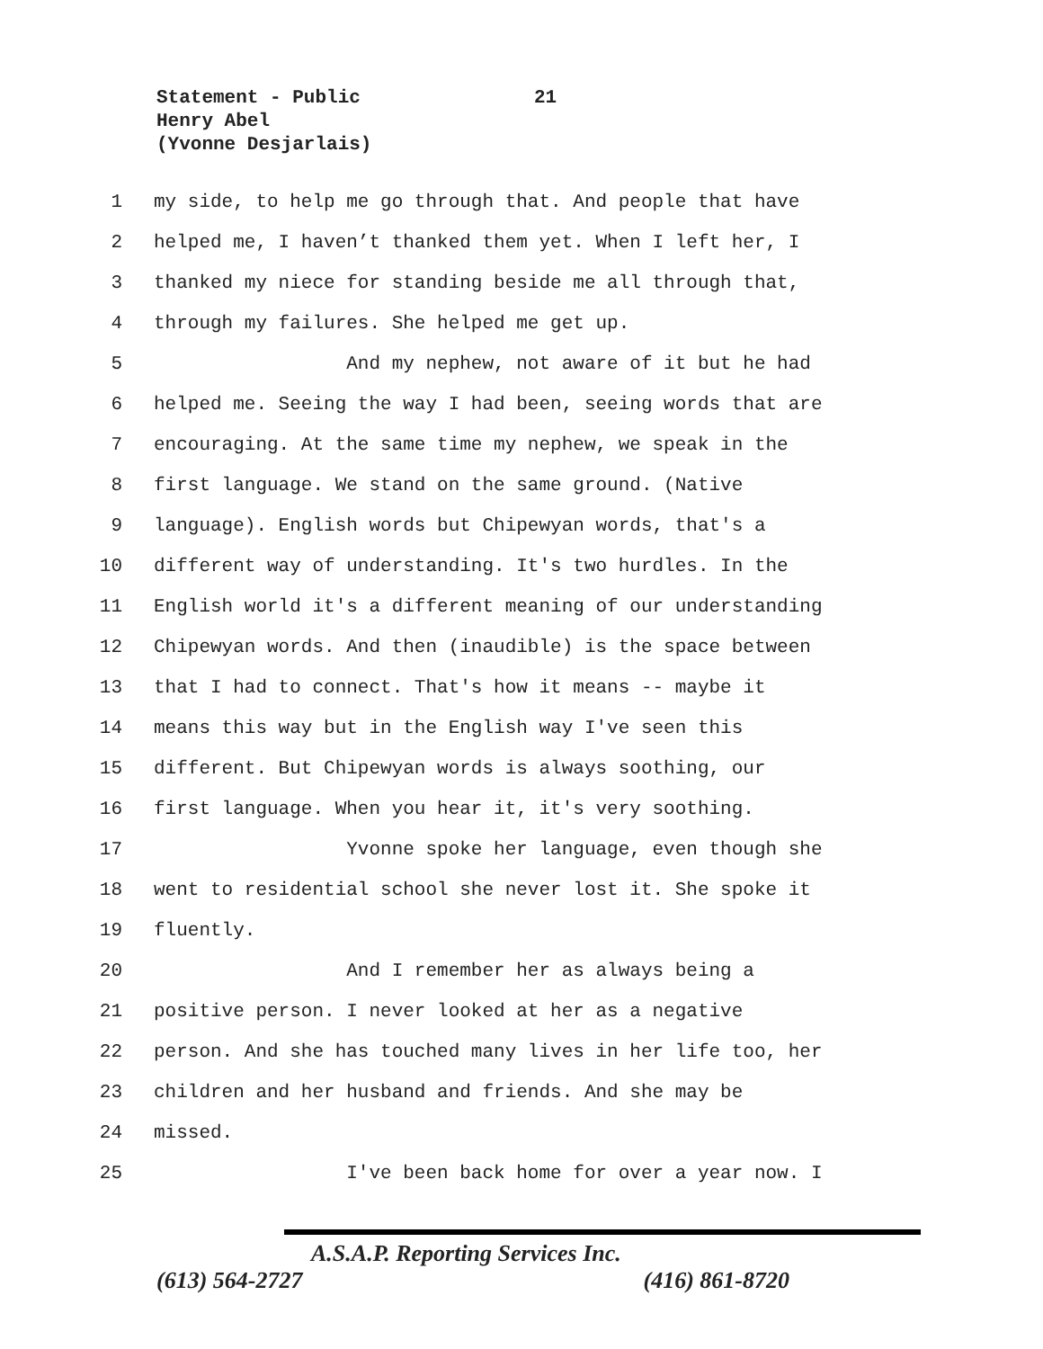Statement - Public
Henry Abel
(Yvonne Desjarlais)
21
1 my side, to help me go through that. And people that have
2 helped me, I haven’t thanked them yet. When I left her, I
3 thanked my niece for standing beside me all through that,
4 through my failures. She helped me get up.
5 And my nephew, not aware of it but he had
6 helped me. Seeing the way I had been, seeing words that are
7 encouraging. At the same time my nephew, we speak in the
8 first language. We stand on the same ground. (Native
9 language). English words but Chipewyan words, that's a
10 different way of understanding. It's two hurdles. In the
11 English world it's a different meaning of our understanding
12 Chipewyan words. And then (inaudible) is the space between
13 that I had to connect. That's how it means -- maybe it
14 means this way but in the English way I've seen this
15 different. But Chipewyan words is always soothing, our
16 first language. When you hear it, it's very soothing.
17 Yvonne spoke her language, even though she
18 went to residential school she never lost it. She spoke it
19 fluently.
20 And I remember her as always being a
21 positive person. I never looked at her as a negative
22 person. And she has touched many lives in her life too, her
23 children and her husband and friends. And she may be
24 missed.
25 I've been back home for over a year now. I
A.S.A.P. Reporting Services Inc.
(613) 564-2727 (416) 861-8720